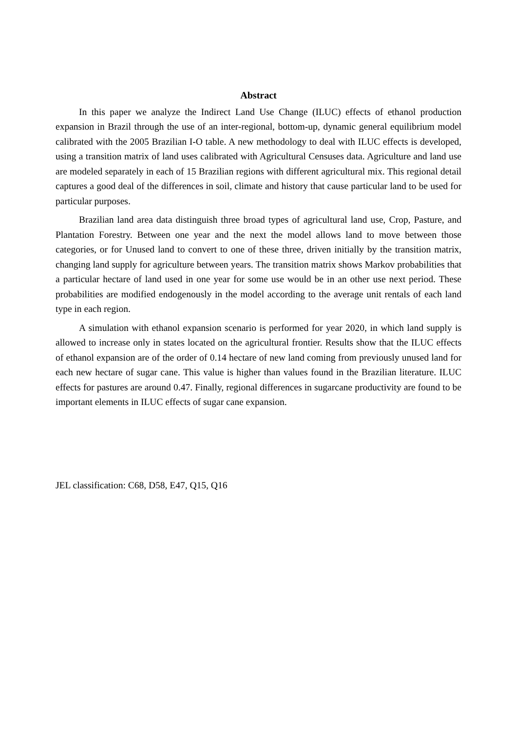Abstract
In this paper we analyze the Indirect Land Use Change (ILUC) effects of ethanol production expansion in Brazil through the use of an inter-regional, bottom-up, dynamic general equilibrium model calibrated with the 2005 Brazilian I-O table. A new methodology to deal with ILUC effects is developed, using a transition matrix of land uses calibrated with Agricultural Censuses data. Agriculture and land use are modeled separately in each of 15 Brazilian regions with different agricultural mix. This regional detail captures a good deal of the differences in soil, climate and history that cause particular land to be used for particular purposes.
Brazilian land area data distinguish three broad types of agricultural land use, Crop, Pasture, and Plantation Forestry. Between one year and the next the model allows land to move between those categories, or for Unused land to convert to one of these three, driven initially by the transition matrix, changing land supply for agriculture between years. The transition matrix shows Markov probabilities that a particular hectare of land used in one year for some use would be in an other use next period. These probabilities are modified endogenously in the model according to the average unit rentals of each land type in each region.
A simulation with ethanol expansion scenario is performed for year 2020, in which land supply is allowed to increase only in states located on the agricultural frontier. Results show that the ILUC effects of ethanol expansion are of the order of 0.14 hectare of new land coming from previously unused land for each new hectare of sugar cane. This value is higher than values found in the Brazilian literature. ILUC effects for pastures are around 0.47. Finally, regional differences in sugarcane productivity are found to be important elements in ILUC effects of sugar cane expansion.
JEL classification: C68, D58, E47, Q15, Q16